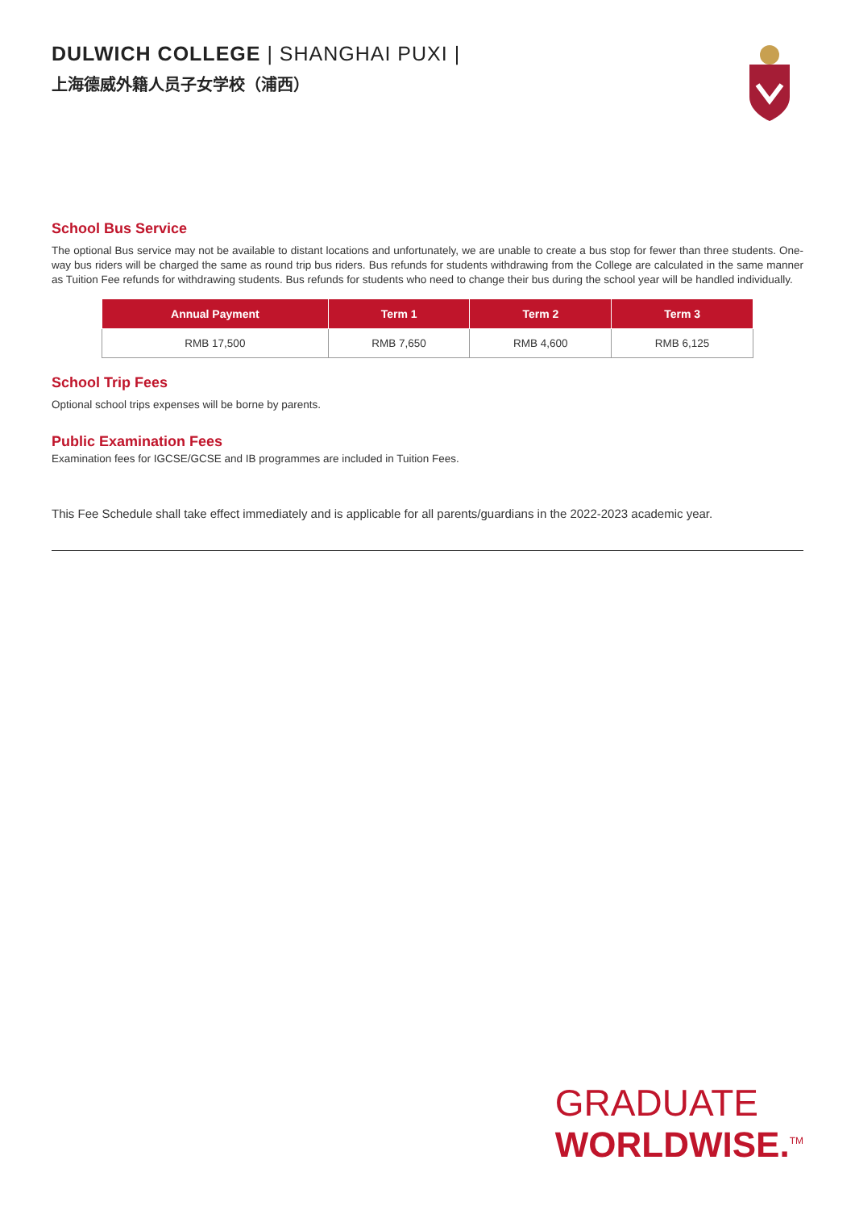DULWICH COLLEGE | SHANGHAI PUXI |
上海德威外籍人员子女学校（浦西）
School Bus Service
The optional Bus service may not be available to distant locations and unfortunately, we are unable to create a bus stop for fewer than three students. One-way bus riders will be charged the same as round trip bus riders. Bus refunds for students withdrawing from the College are calculated in the same manner as Tuition Fee refunds for withdrawing students. Bus refunds for students who need to change their bus during the school year will be handled individually.
| Annual Payment | Term 1 | Term 2 | Term 3 |
| --- | --- | --- | --- |
| RMB 17,500 | RMB 7,650 | RMB 4,600 | RMB 6,125 |
School Trip Fees
Optional school trips expenses will be borne by parents.
Public Examination Fees
Examination fees for IGCSE/GCSE and IB programmes are included in Tuition Fees.
This Fee Schedule shall take effect immediately and is applicable for all parents/guardians in the 2022-2023 academic year.
GRADUATE
WORLDWISE.<sup>TM</sup>